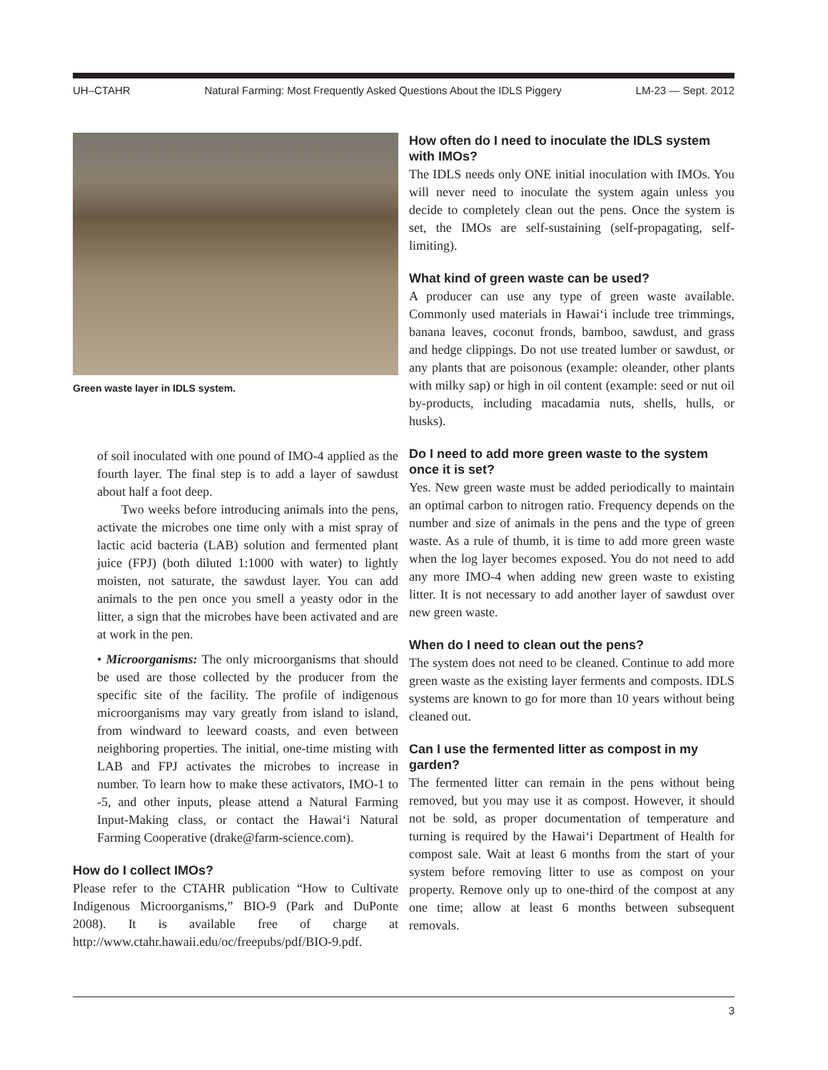UH–CTAHR Natural Farming: Most Frequently Asked Questions About the IDLS Piggery LM-23 — Sept. 2012
Green waste layer in IDLS system.
of soil inoculated with one pound of IMO-4 applied as the fourth layer. The final step is to add a layer of sawdust about half a foot deep.
Two weeks before introducing animals into the pens, activate the microbes one time only with a mist spray of lactic acid bacteria (LAB) solution and fermented plant juice (FPJ) (both diluted 1:1000 with water) to lightly moisten, not saturate, the sawdust layer. You can add animals to the pen once you smell a yeasty odor in the litter, a sign that the microbes have been activated and are at work in the pen.
• Microorganisms: The only microorganisms that should be used are those collected by the producer from the specific site of the facility. The profile of indigenous microorganisms may vary greatly from island to island, from windward to leeward coasts, and even between neighboring properties. The initial, one-time misting with LAB and FPJ activates the microbes to increase in number. To learn how to make these activators, IMO-1 to -5, and other inputs, please attend a Natural Farming Input-Making class, or contact the Hawai‘i Natural Farming Cooperative (drake@farm-science.com).
How do I collect IMOs?
Please refer to the CTAHR publication “How to Cultivate Indigenous Microorganisms,” BIO-9 (Park and DuPonte 2008). It is available free of charge at http://www.ctahr.hawaii.edu/oc/freepubs/pdf/BIO-9.pdf.
How often do I need to inoculate the IDLS system with IMOs?
The IDLS needs only ONE initial inoculation with IMOs. You will never need to inoculate the system again unless you decide to completely clean out the pens. Once the system is set, the IMOs are self-sustaining (self-propagating, self-limiting).
What kind of green waste can be used?
A producer can use any type of green waste available. Commonly used materials in Hawai‘i include tree trimmings, banana leaves, coconut fronds, bamboo, sawdust, and grass and hedge clippings. Do not use treated lumber or sawdust, or any plants that are poisonous (example: oleander, other plants with milky sap) or high in oil content (example: seed or nut oil by-products, including macadamia nuts, shells, hulls, or husks).
Do I need to add more green waste to the system once it is set?
Yes. New green waste must be added periodically to maintain an optimal carbon to nitrogen ratio. Frequency depends on the number and size of animals in the pens and the type of green waste. As a rule of thumb, it is time to add more green waste when the log layer becomes exposed. You do not need to add any more IMO-4 when adding new green waste to existing litter. It is not necessary to add another layer of sawdust over new green waste.
When do I need to clean out the pens?
The system does not need to be cleaned. Continue to add more green waste as the existing layer ferments and composts. IDLS systems are known to go for more than 10 years without being cleaned out.
Can I use the fermented litter as compost in my garden?
The fermented litter can remain in the pens without being removed, but you may use it as compost. However, it should not be sold, as proper documentation of temperature and turning is required by the Hawai‘i Department of Health for compost sale. Wait at least 6 months from the start of your system before removing litter to use as compost on your property. Remove only up to one-third of the compost at any one time; allow at least 6 months between subsequent removals.
3